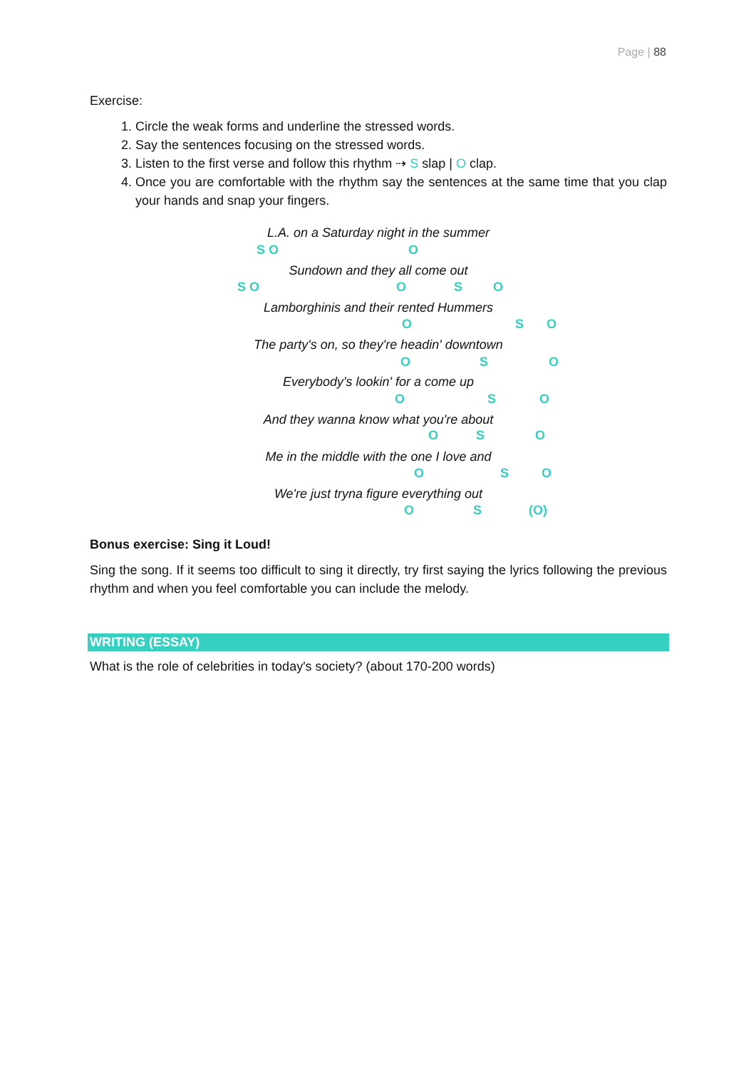Page | 88
Exercise:
1. Circle the weak forms and underline the stressed words.
2. Say the sentences focusing on the stressed words.
3. Listen to the first verse and follow this rhythm ⇢ S slap | O clap.
4. Once you are comfortable with the rhythm say the sentences at the same time that you clap your hands and snap your fingers.
L.A. on a Saturday night in the summer
S O O
Sundown and they all come out
S O O S O
Lamborghinis and their rented Hummers
O S O
The party's on, so they're headin' downtown
O S O
Everybody's lookin' for a come up
O S O
And they wanna know what you're about
O S O
Me in the middle with the one I love and
O S O
We're just tryna figure everything out
O S (O)
Bonus exercise: Sing it Loud!
Sing the song. If it seems too difficult to sing it directly, try first saying the lyrics following the previous rhythm and when you feel comfortable you can include the melody.
WRITING (ESSAY)
What is the role of celebrities in today's society? (about 170-200 words)